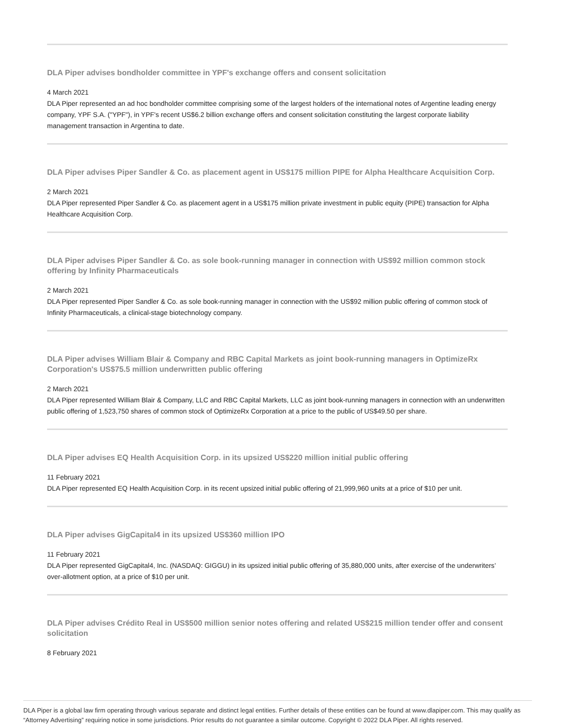DLA Piper advises bondholder committee in YPF's exchange offers and consent solicitation
4 March 2021
DLA Piper represented an ad hoc bondholder committee comprising some of the largest holders of the international notes of Argentine leading energy company, YPF S.A. ("YPF"), in YPF's recent US$6.2 billion exchange offers and consent solicitation constituting the largest corporate liability management transaction in Argentina to date.
DLA Piper advises Piper Sandler & Co. as placement agent in US$175 million PIPE for Alpha Healthcare Acquisition Corp.
2 March 2021
DLA Piper represented Piper Sandler & Co. as placement agent in a US$175 million private investment in public equity (PIPE) transaction for Alpha Healthcare Acquisition Corp.
DLA Piper advises Piper Sandler & Co. as sole book-running manager in connection with US$92 million common stock offering by Infinity Pharmaceuticals
2 March 2021
DLA Piper represented Piper Sandler & Co. as sole book-running manager in connection with the US$92 million public offering of common stock of Infinity Pharmaceuticals, a clinical-stage biotechnology company.
DLA Piper advises William Blair & Company and RBC Capital Markets as joint book-running managers in OptimizeRx Corporation's US$75.5 million underwritten public offering
2 March 2021
DLA Piper represented William Blair & Company, LLC and RBC Capital Markets, LLC as joint book-running managers in connection with an underwritten public offering of 1,523,750 shares of common stock of OptimizeRx Corporation at a price to the public of US$49.50 per share.
DLA Piper advises EQ Health Acquisition Corp. in its upsized US$220 million initial public offering
11 February 2021
DLA Piper represented EQ Health Acquisition Corp. in its recent upsized initial public offering of 21,999,960 units at a price of $10 per unit.
DLA Piper advises GigCapital4 in its upsized US$360 million IPO
11 February 2021
DLA Piper represented GigCapital4, Inc. (NASDAQ: GIGGU) in its upsized initial public offering of 35,880,000 units, after exercise of the underwriters’ over-allotment option, at a price of $10 per unit.
DLA Piper advises Crédito Real in US$500 million senior notes offering and related US$215 million tender offer and consent solicitation
8 February 2021
DLA Piper is a global law firm operating through various separate and distinct legal entities. Further details of these entities can be found at www.dlapiper.com. This may qualify as “Attorney Advertising” requiring notice in some jurisdictions. Prior results do not guarantee a similar outcome. Copyright © 2022 DLA Piper. All rights reserved.